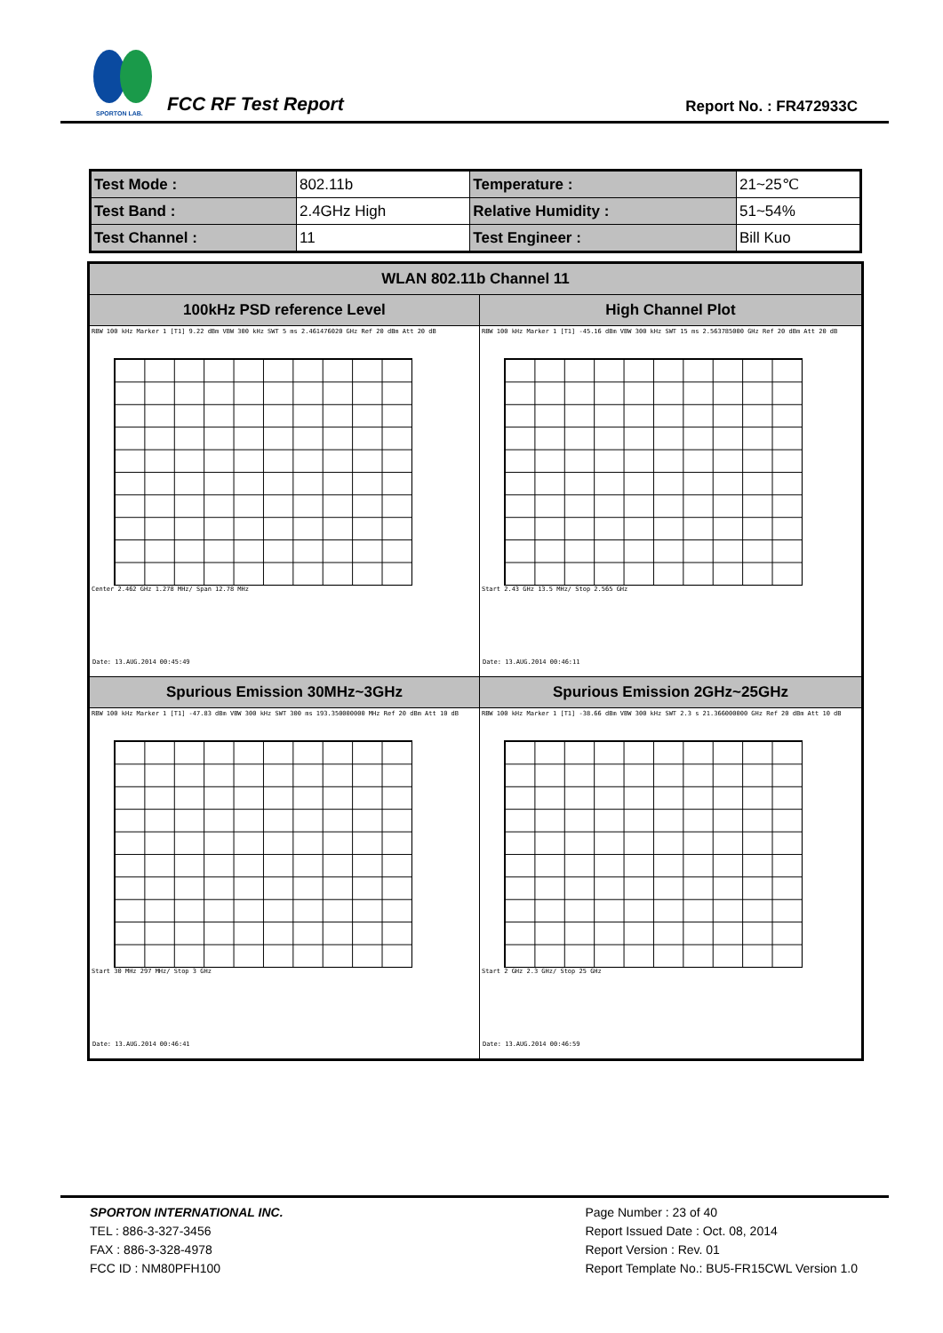SPORTON LAB.
FCC RF Test Report Report No. : FR472933C
| Test Mode : | 802.11b | Temperature : | 21~25℃ |
| Test Band : | 2.4GHz High | Relative Humidity : | 51~54% |
| Test Channel : | 11 | Test Engineer : | Bill Kuo |
| WLAN 802.11b Channel 11 | |
| --- | --- |
| 100kHz PSD reference Level | High Channel Plot |
| RBW 100 kHz Marker 1 [T1] 9.22 dBm VBW 300 kHz SWT 5 ms 2.461476020 GHz Ref 20 dBm Att 20 dB Center 2.462 GHz 1.278 MHz/ Span 12.78 MHz Date: 13.AUG.2014 00:45:49 | RBW 100 kHz Marker 1 [T1] -45.16 dBm VBW 300 kHz SWT 15 ms 2.563785000 GHz Ref 20 dBm Att 20 dB Start 2.43 GHz 13.5 MHz/ Stop 2.565 GHz Date: 13.AUG.2014 00:46:11 |
| Spurious Emission 30MHz~3GHz | Spurious Emission 2GHz~25GHz |
| RBW 100 kHz Marker 1 [T1] -47.83 dBm VBW 300 kHz SWT 300 ms 193.350000000 MHz Ref 20 dBm Att 10 dB Start 30 MHz 297 MHz/ Stop 3 GHz Date: 13.AUG.2014 00:46:41 | RBW 100 kHz Marker 1 [T1] -38.66 dBm VBW 300 kHz SWT 2.3 s 21.366000000 GHz Ref 20 dBm Att 10 dB Start 2 GHz 2.3 GHz/ Stop 25 GHz Date: 13.AUG.2014 00:46:59 |
SPORTON INTERNATIONAL INC.
TEL : 886-3-327-3456
FAX : 886-3-328-4978
FCC ID : NM80PFH100
Page Number : 23 of 40
Report Issued Date : Oct. 08, 2014
Report Version : Rev. 01
Report Template No.: BU5-FR15CWL Version 1.0